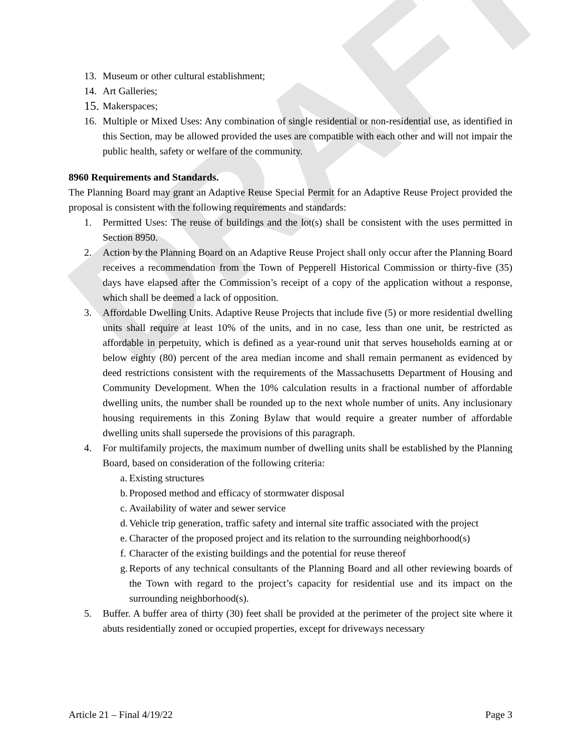DRAFT
13. Museum or other cultural establishment;
14. Art Galleries;
15.
Makerspaces;
16. Multiple or Mixed Uses: Any combination of single residential or non-residential use, as identified in this Section, may be allowed provided the uses are compatible with each other and will not impair the public health, safety or welfare of the community.
8960 Requirements and Standards.
The Planning Board may grant an Adaptive Reuse Special Permit for an Adaptive Reuse Project provided the proposal is consistent with the following requirements and standards:
1. Permitted Uses: The reuse of buildings and the lot(s) shall be consistent with the uses permitted in Section 8950.
2. Action by the Planning Board on an Adaptive Reuse Project shall only occur after the Planning Board receives a recommendation from the Town of Pepperell Historical Commission or thirty-five (35) days have elapsed after the Commission’s receipt of a copy of the application without a response, which shall be deemed a lack of opposition.
3. Affordable Dwelling Units. Adaptive Reuse Projects that include five (5) or more residential dwelling units shall require at least 10% of the units, and in no case, less than one unit, be restricted as affordable in perpetuity, which is defined as a year-round unit that serves households earning at or below eighty (80) percent of the area median income and shall remain permanent as evidenced by deed restrictions consistent with the requirements of the Massachusetts Department of Housing and Community Development. When the 10% calculation results in a fractional number of affordable dwelling units, the number shall be rounded up to the next whole number of units. Any inclusionary housing requirements in this Zoning Bylaw that would require a greater number of affordable dwelling units shall supersede the provisions of this paragraph.
4. For multifamily projects, the maximum number of dwelling units shall be established by the Planning Board, based on consideration of the following criteria:
a.
Existing structures
b.
Proposed method and efficacy of stormwater disposal
c.
Availability of water and sewer service
d.
Vehicle trip generation, traffic safety and internal site traffic associated with the project
e.
Character of the proposed project and its relation to the surrounding neighborhood(s)
f.
Character of the existing buildings and the potential for reuse thereof
g.
Reports of any technical consultants of the Planning Board and all other reviewing boards of the Town with regard to the project’s capacity for residential use and its impact on the surrounding neighborhood(s).
5. Buffer. A buffer area of thirty (30) feet shall be provided at the perimeter of the project site where it abuts residentially zoned or occupied properties, except for driveways necessary
Article 21 – Final 4/19/22 Page 3